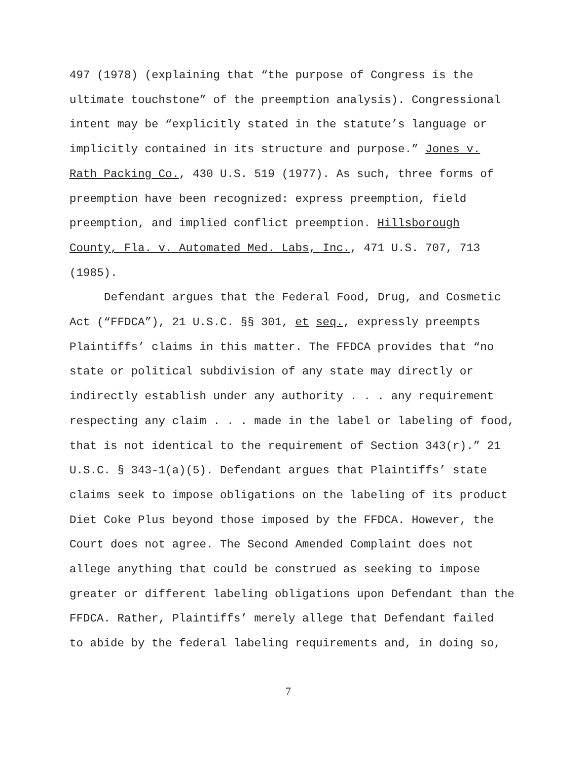497 (1978) (explaining that “the purpose of Congress is the
ultimate touchstone” of the preemption analysis). Congressional
intent may be “explicitly stated in the statute’s language or
implicitly contained in its structure and purpose.” Jones v.
Rath Packing Co., 430 U.S. 519 (1977). As such, three forms of
preemption have been recognized: express preemption, field
preemption, and implied conflict preemption. Hillsborough
County, Fla. v. Automated Med. Labs, Inc., 471 U.S. 707, 713
(1985).
Defendant argues that the Federal Food, Drug, and Cosmetic
Act (“FFDCA”), 21 U.S.C. §§ 301, et seq., expressly preempts
Plaintiffs’ claims in this matter. The FFDCA provides that “no
state or political subdivision of any state may directly or
indirectly establish under any authority . . . any requirement
respecting any claim . . . made in the label or labeling of food,
that is not identical to the requirement of Section 343(r).” 21
U.S.C. § 343-1(a)(5). Defendant argues that Plaintiffs’ state
claims seek to impose obligations on the labeling of its product
Diet Coke Plus beyond those imposed by the FFDCA. However, the
Court does not agree. The Second Amended Complaint does not
allege anything that could be construed as seeking to impose
greater or different labeling obligations upon Defendant than the
FFDCA. Rather, Plaintiffs’ merely allege that Defendant failed
to abide by the federal labeling requirements and, in doing so,
7